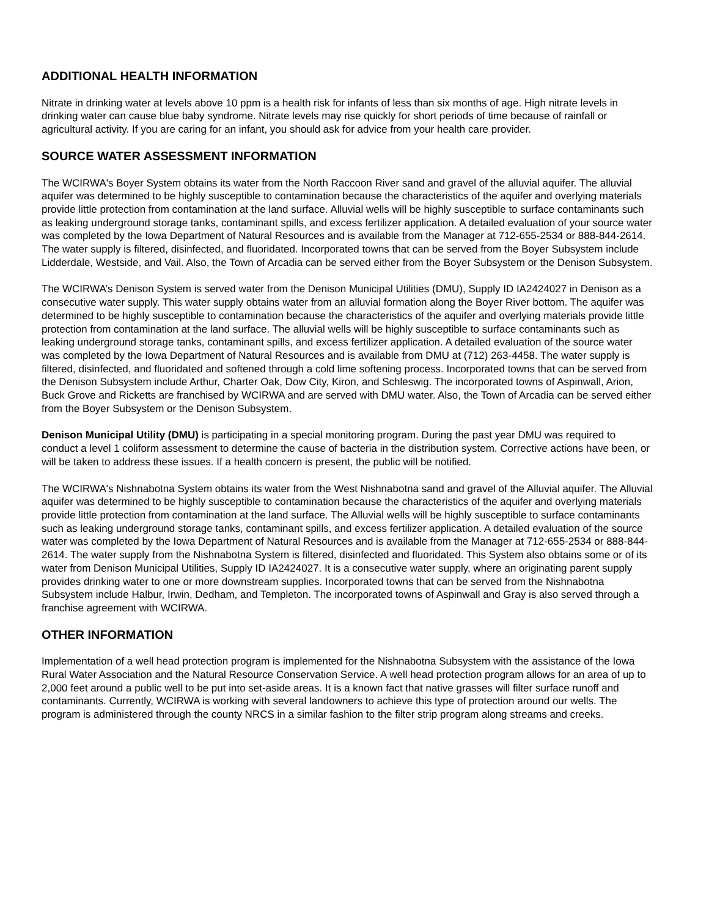ADDITIONAL HEALTH INFORMATION
Nitrate in drinking water at levels above 10 ppm is a health risk for infants of less than six months of age. High nitrate levels in drinking water can cause blue baby syndrome. Nitrate levels may rise quickly for short periods of time because of rainfall or agricultural activity. If you are caring for an infant, you should ask for advice from your health care provider.
SOURCE WATER ASSESSMENT INFORMATION
The WCIRWA's Boyer System obtains its water from the North Raccoon River sand and gravel of the alluvial aquifer. The alluvial aquifer was determined to be highly susceptible to contamination because the characteristics of the aquifer and overlying materials provide little protection from contamination at the land surface. Alluvial wells will be highly susceptible to surface contaminants such as leaking underground storage tanks, contaminant spills, and excess fertilizer application. A detailed evaluation of your source water was completed by the Iowa Department of Natural Resources and is available from the Manager at 712-655-2534 or 888-844-2614. The water supply is filtered, disinfected, and fluoridated. Incorporated towns that can be served from the Boyer Subsystem include Lidderdale, Westside, and Vail. Also, the Town of Arcadia can be served either from the Boyer Subsystem or the Denison Subsystem.
The WCIRWA’s Denison System is served water from the Denison Municipal Utilities (DMU), Supply ID IA2424027 in Denison as a consecutive water supply. This water supply obtains water from an alluvial formation along the Boyer River bottom. The aquifer was determined to be highly susceptible to contamination because the characteristics of the aquifer and overlying materials provide little protection from contamination at the land surface. The alluvial wells will be highly susceptible to surface contaminants such as leaking underground storage tanks, contaminant spills, and excess fertilizer application. A detailed evaluation of the source water was completed by the Iowa Department of Natural Resources and is available from DMU at (712) 263-4458. The water supply is filtered, disinfected, and fluoridated and softened through a cold lime softening process. Incorporated towns that can be served from the Denison Subsystem include Arthur, Charter Oak, Dow City, Kiron, and Schleswig. The incorporated towns of Aspinwall, Arion, Buck Grove and Ricketts are franchised by WCIRWA and are served with DMU water. Also, the Town of Arcadia can be served either from the Boyer Subsystem or the Denison Subsystem.
Denison Municipal Utility (DMU) is participating in a special monitoring program. During the past year DMU was required to conduct a level 1 coliform assessment to determine the cause of bacteria in the distribution system. Corrective actions have been, or will be taken to address these issues. If a health concern is present, the public will be notified.
The WCIRWA's Nishnabotna System obtains its water from the West Nishnabotna sand and gravel of the Alluvial aquifer. The Alluvial aquifer was determined to be highly susceptible to contamination because the characteristics of the aquifer and overlying materials provide little protection from contamination at the land surface. The Alluvial wells will be highly susceptible to surface contaminants such as leaking underground storage tanks, contaminant spills, and excess fertilizer application. A detailed evaluation of the source water was completed by the Iowa Department of Natural Resources and is available from the Manager at 712-655-2534 or 888-844-2614. The water supply from the Nishnabotna System is filtered, disinfected and fluoridated. This System also obtains some or of its water from Denison Municipal Utilities, Supply ID IA2424027. It is a consecutive water supply, where an originating parent supply provides drinking water to one or more downstream supplies. Incorporated towns that can be served from the Nishnabotna Subsystem include Halbur, Irwin, Dedham, and Templeton. The incorporated towns of Aspinwall and Gray is also served through a franchise agreement with WCIRWA.
OTHER INFORMATION
Implementation of a well head protection program is implemented for the Nishnabotna Subsystem with the assistance of the Iowa Rural Water Association and the Natural Resource Conservation Service. A well head protection program allows for an area of up to 2,000 feet around a public well to be put into set-aside areas. It is a known fact that native grasses will filter surface runoff and contaminants. Currently, WCIRWA is working with several landowners to achieve this type of protection around our wells. The program is administered through the county NRCS in a similar fashion to the filter strip program along streams and creeks.